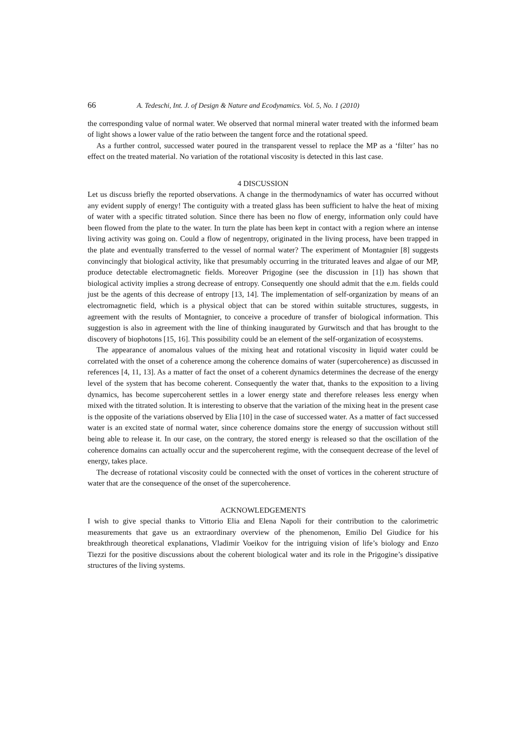66 A. Tedeschi, Int. J. of Design & Nature and Ecodynamics. Vol. 5, No. 1 (2010)
the corresponding value of normal water. We observed that normal mineral water treated with the informed beam of light shows a lower value of the ratio between the tangent force and the rotational speed.
As a further control, successed water poured in the transparent vessel to replace the MP as a ‘filter’ has no effect on the treated material. No variation of the rotational viscosity is detected in this last case.
4 DISCUSSION
Let us discuss briefly the reported observations. A change in the thermodynamics of water has occurred without any evident supply of energy! The contiguity with a treated glass has been sufficient to halve the heat of mixing of water with a specific titrated solution. Since there has been no flow of energy, information only could have been flowed from the plate to the water. In turn the plate has been kept in contact with a region where an intense living activity was going on. Could a flow of negentropy, originated in the living process, have been trapped in the plate and eventually transferred to the vessel of normal water? The experiment of Montagnier [8] suggests convincingly that biological activity, like that presumably occurring in the triturated leaves and algae of our MP, produce detectable electromagnetic fields. Moreover Prigogine (see the discussion in [1]) has shown that biological activity implies a strong decrease of entropy. Consequently one should admit that the e.m. fields could just be the agents of this decrease of entropy [13, 14]. The implementation of self-organization by means of an electromagnetic field, which is a physical object that can be stored within suitable structures, suggests, in agreement with the results of Montagnier, to conceive a procedure of transfer of biological information. This suggestion is also in agreement with the line of thinking inaugurated by Gurwitsch and that has brought to the discovery of biophotons [15, 16]. This possibility could be an element of the self-organization of ecosystems.
The appearance of anomalous values of the mixing heat and rotational viscosity in liquid water could be correlated with the onset of a coherence among the coherence domains of water (supercoherence) as discussed in references [4, 11, 13]. As a matter of fact the onset of a coherent dynamics determines the decrease of the energy level of the system that has become coherent. Consequently the water that, thanks to the exposition to a living dynamics, has become supercoherent settles in a lower energy state and therefore releases less energy when mixed with the titrated solution. It is interesting to observe that the variation of the mixing heat in the present case is the opposite of the variations observed by Elia [10] in the case of successed water. As a matter of fact successed water is an excited state of normal water, since coherence domains store the energy of succussion without still being able to release it. In our case, on the contrary, the stored energy is released so that the oscillation of the coherence domains can actually occur and the supercoherent regime, with the consequent decrease of the level of energy, takes place.
The decrease of rotational viscosity could be connected with the onset of vortices in the coherent structure of water that are the consequence of the onset of the supercoherence.
ACKNOWLEDGEMENTS
I wish to give special thanks to Vittorio Elia and Elena Napoli for their contribution to the calorimetric measurements that gave us an extraordinary overview of the phenomenon, Emilio Del Giudice for his breakthrough theoretical explanations, Vladimir Voeikov for the intriguing vision of life’s biology and Enzo Tiezzi for the positive discussions about the coherent biological water and its role in the Prigogine’s dissipative structures of the living systems.